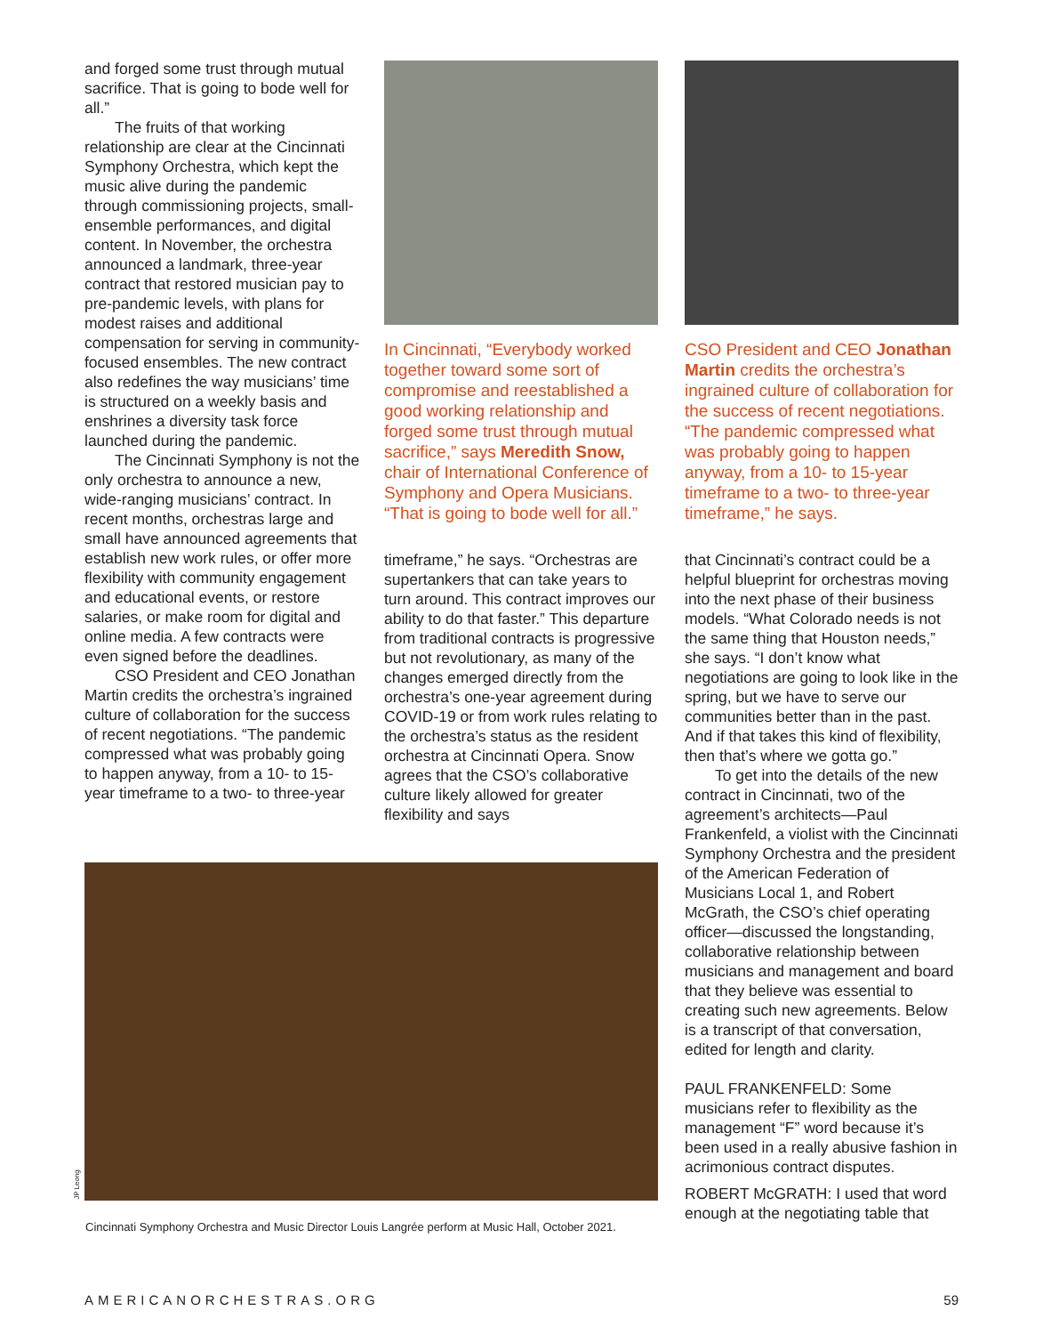and forged some trust through mutual sacrifice. That is going to bode well for all.”
The fruits of that working relationship are clear at the Cincinnati Symphony Orchestra, which kept the music alive during the pandemic through commissioning projects, small-ensemble performances, and digital content. In November, the orchestra announced a landmark, three-year contract that restored musician pay to pre-pandemic levels, with plans for modest raises and additional compensation for serving in community-focused ensembles. The new contract also redefines the way musicians’ time is structured on a weekly basis and enshrines a diversity task force launched during the pandemic.
The Cincinnati Symphony is not the only orchestra to announce a new, wide-ranging musicians’ contract. In recent months, orchestras large and small have announced agreements that establish new work rules, or offer more flexibility with community engagement and educational events, or restore salaries, or make room for digital and online media. A few contracts were even signed before the deadlines.
CSO President and CEO Jonathan Martin credits the orchestra’s ingrained culture of collaboration for the success of recent negotiations. “The pandemic compressed what was probably going to happen anyway, from a 10- to 15-year timeframe to a two- to three-year
In Cincinnati, “Everybody worked together toward some sort of compromise and reestablished a good working relationship and forged some trust through mutual sacrifice,” says Meredith Snow, chair of International Conference of Symphony and Opera Musicians. “That is going to bode well for all.”
timeframe,” he says. “Orchestras are supertankers that can take years to turn around. This contract improves our ability to do that faster.” This departure from traditional contracts is progressive but not revolutionary, as many of the changes emerged directly from the orchestra’s one-year agreement during COVID-19 or from work rules relating to the orchestra’s status as the resident orchestra at Cincinnati Opera. Snow agrees that the CSO’s collaborative culture likely allowed for greater flexibility and says
CSO President and CEO Jonathan Martin credits the orchestra’s ingrained culture of collaboration for the success of recent negotiations. “The pandemic compressed what was probably going to happen anyway, from a 10- to 15-year timeframe to a two- to three-year timeframe,” he says.
that Cincinnati’s contract could be a helpful blueprint for orchestras moving into the next phase of their business models. “What Colorado needs is not the same thing that Houston needs,” she says. “I don’t know what negotiations are going to look like in the spring, but we have to serve our communities better than in the past. And if that takes this kind of flexibility, then that’s where we gotta go.”
To get into the details of the new contract in Cincinnati, two of the agreement’s architects—Paul Frankenfeld, a violist with the Cincinnati Symphony Orchestra and the president of the American Federation of Musicians Local 1, and Robert McGrath, the CSO’s chief operating officer—discussed the longstanding, collaborative relationship between musicians and management and board that they believe was essential to creating such new agreements. Below is a transcript of that conversation, edited for length and clarity.
PAUL FRANKENFELD: Some musicians refer to flexibility as the management “F” word because it’s been used in a really abusive fashion in acrimonious contract disputes.
ROBERT McGRATH: I used that word enough at the negotiating table that
JP Leong
Cincinnati Symphony Orchestra and Music Director Louis Langrée perform at Music Hall, October 2021.
AMERICANORCHESTRAS.ORG 59